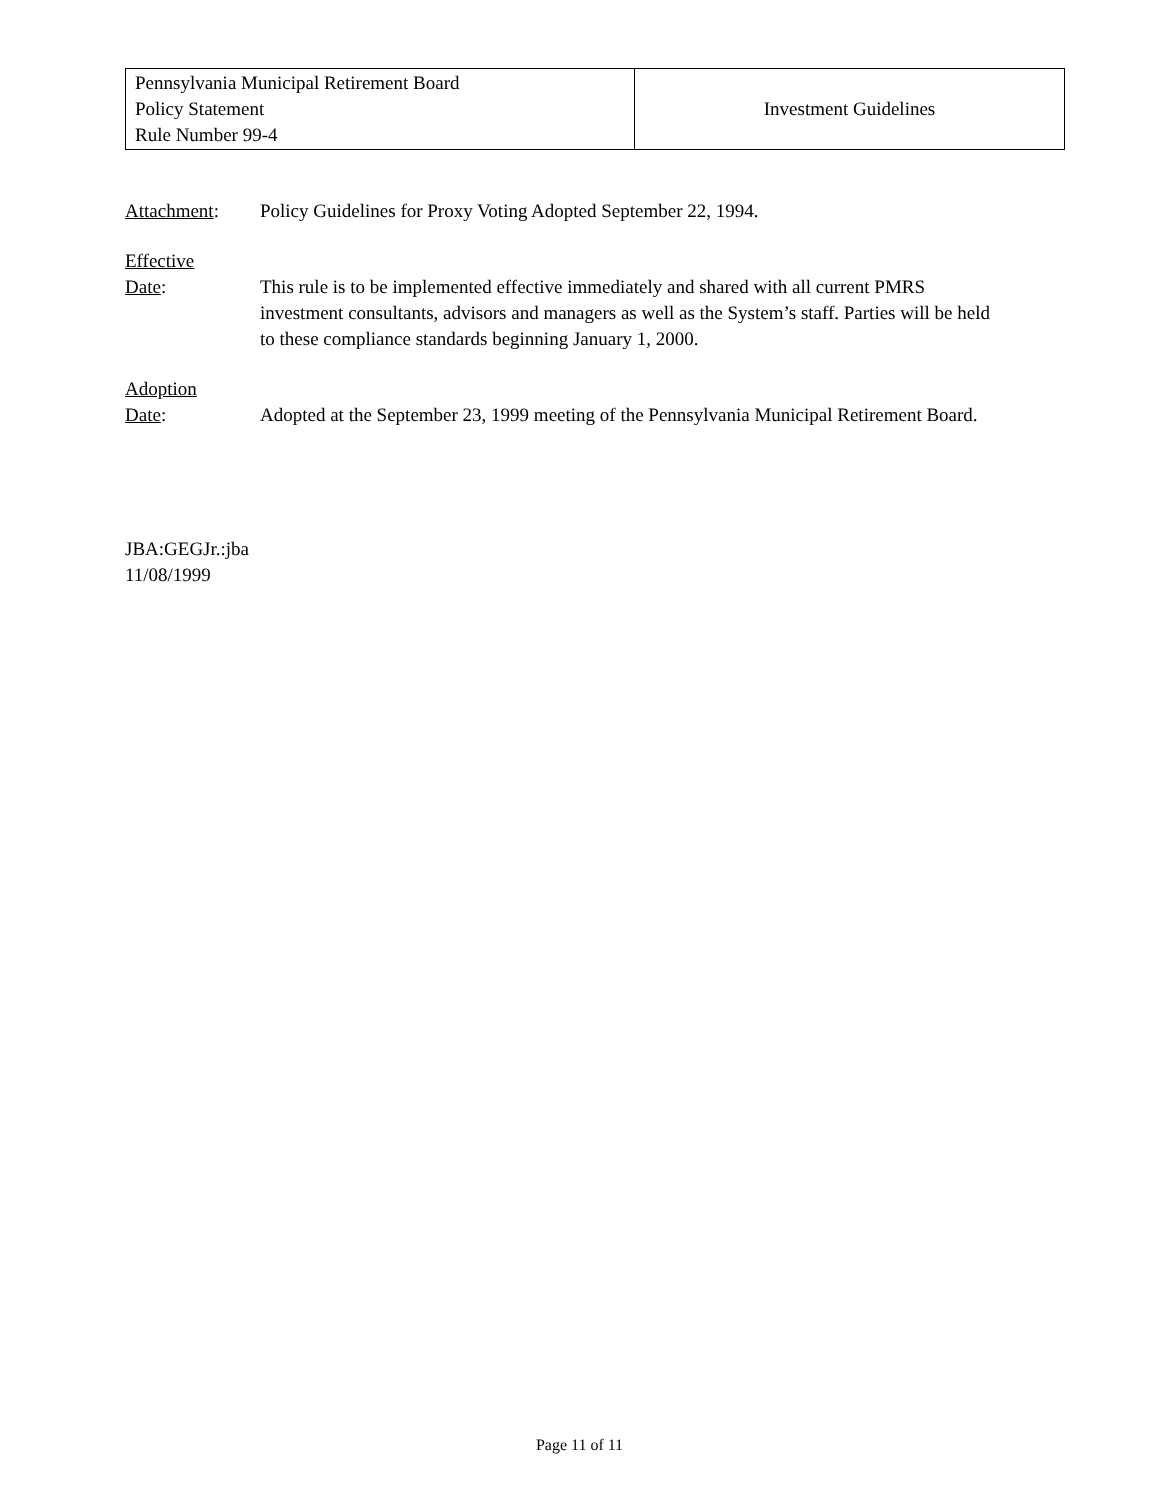| Pennsylvania Municipal Retirement Board Policy Statement Rule Number 99-4 | Investment Guidelines |
Attachment: Policy Guidelines for Proxy Voting Adopted September 22, 1994.
Effective
Date:
This rule is to be implemented effective immediately and shared with all current PMRS investment consultants, advisors and managers as well as the System’s staff. Parties will be held to these compliance standards beginning January 1, 2000.
Adoption
Date:
Adopted at the September 23, 1999 meeting of the Pennsylvania Municipal Retirement Board.
JBA:GEGJr.:jba
11/08/1999
Page 11 of 11